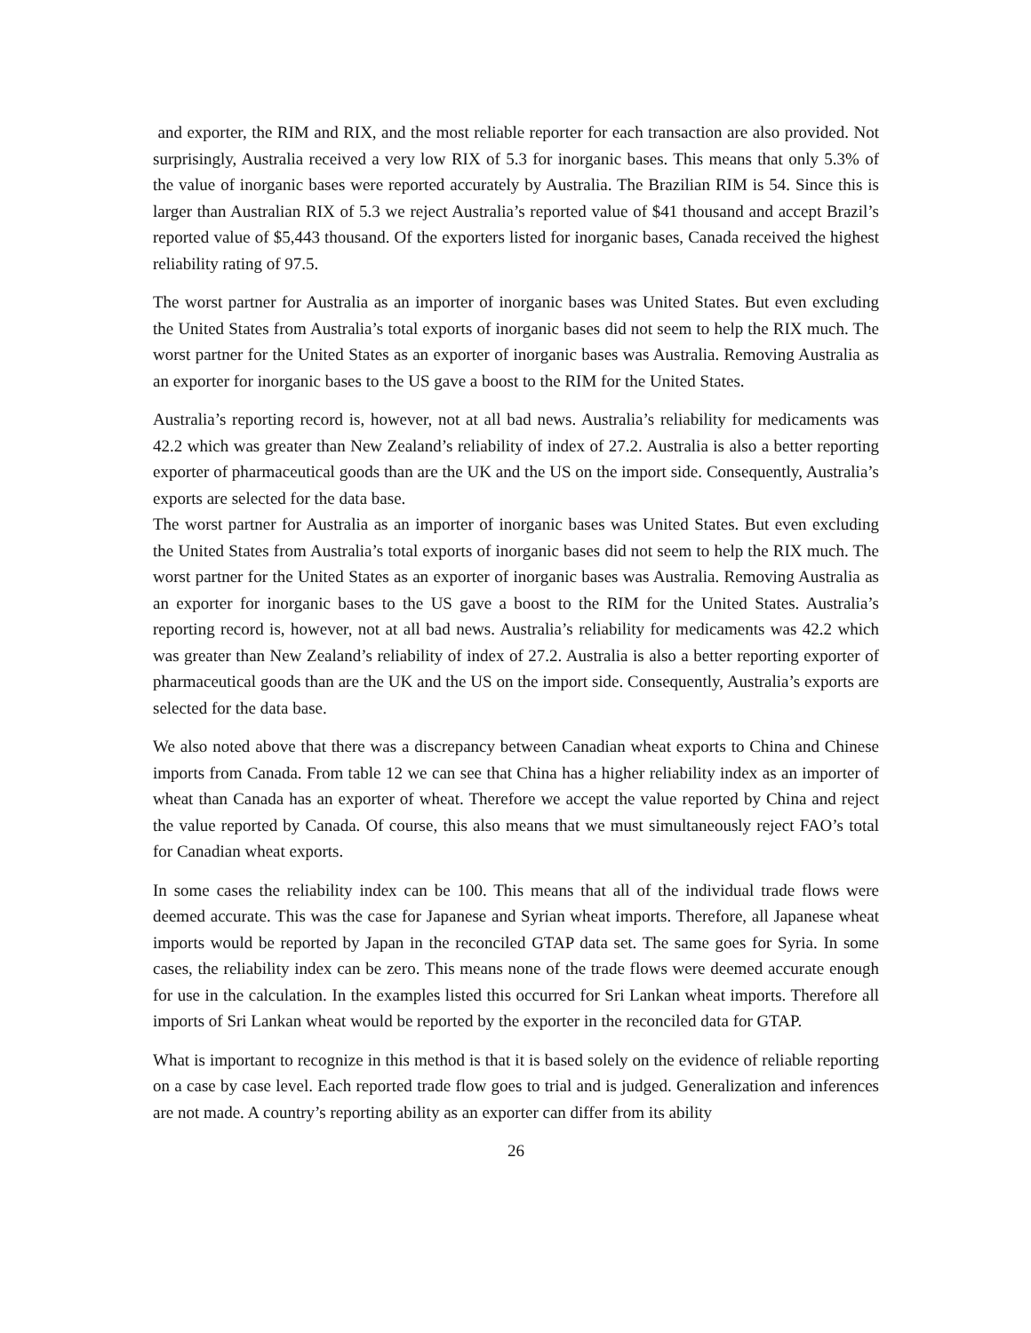and exporter, the RIM and RIX, and the most reliable reporter for each transaction are also provided. Not surprisingly, Australia received a very low RIX of 5.3 for inorganic bases. This means that only 5.3% of the value of inorganic bases were reported accurately by Australia. The Brazilian RIM is 54. Since this is larger than Australian RIX of 5.3 we reject Australia’s reported value of $41 thousand and accept Brazil’s reported value of $5,443 thousand. Of the exporters listed for inorganic bases, Canada received the highest reliability rating of 97.5.
The worst partner for Australia as an importer of inorganic bases was United States. But even excluding the United States from Australia’s total exports of inorganic bases did not seem to help the RIX much. The worst partner for the United States as an exporter of inorganic bases was Australia. Removing Australia as an exporter for inorganic bases to the US gave a boost to the RIM for the United States.
Australia’s reporting record is, however, not at all bad news. Australia’s reliability for medicaments was 42.2 which was greater than New Zealand’s reliability of index of 27.2. Australia is also a better reporting exporter of pharmaceutical goods than are the UK and the US on the import side. Consequently, Australia’s exports are selected for the data base.
The worst partner for Australia as an importer of inorganic bases was United States. But even excluding the United States from Australia’s total exports of inorganic bases did not seem to help the RIX much. The worst partner for the United States as an exporter of inorganic bases was Australia. Removing Australia as an exporter for inorganic bases to the US gave a boost to the RIM for the United States. Australia’s reporting record is, however, not at all bad news. Australia’s reliability for medicaments was 42.2 which was greater than New Zealand’s reliability of index of 27.2. Australia is also a better reporting exporter of pharmaceutical goods than are the UK and the US on the import side. Consequently, Australia’s exports are selected for the data base.
We also noted above that there was a discrepancy between Canadian wheat exports to China and Chinese imports from Canada. From table 12 we can see that China has a higher reliability index as an importer of wheat than Canada has an exporter of wheat. Therefore we accept the value reported by China and reject the value reported by Canada. Of course, this also means that we must simultaneously reject FAO’s total for Canadian wheat exports.
In some cases the reliability index can be 100. This means that all of the individual trade flows were deemed accurate. This was the case for Japanese and Syrian wheat imports. Therefore, all Japanese wheat imports would be reported by Japan in the reconciled GTAP data set. The same goes for Syria. In some cases, the reliability index can be zero. This means none of the trade flows were deemed accurate enough for use in the calculation. In the examples listed this occurred for Sri Lankan wheat imports. Therefore all imports of Sri Lankan wheat would be reported by the exporter in the reconciled data for GTAP.
What is important to recognize in this method is that it is based solely on the evidence of reliable reporting on a case by case level. Each reported trade flow goes to trial and is judged. Generalization and inferences are not made. A country’s reporting ability as an exporter can differ from its ability
26